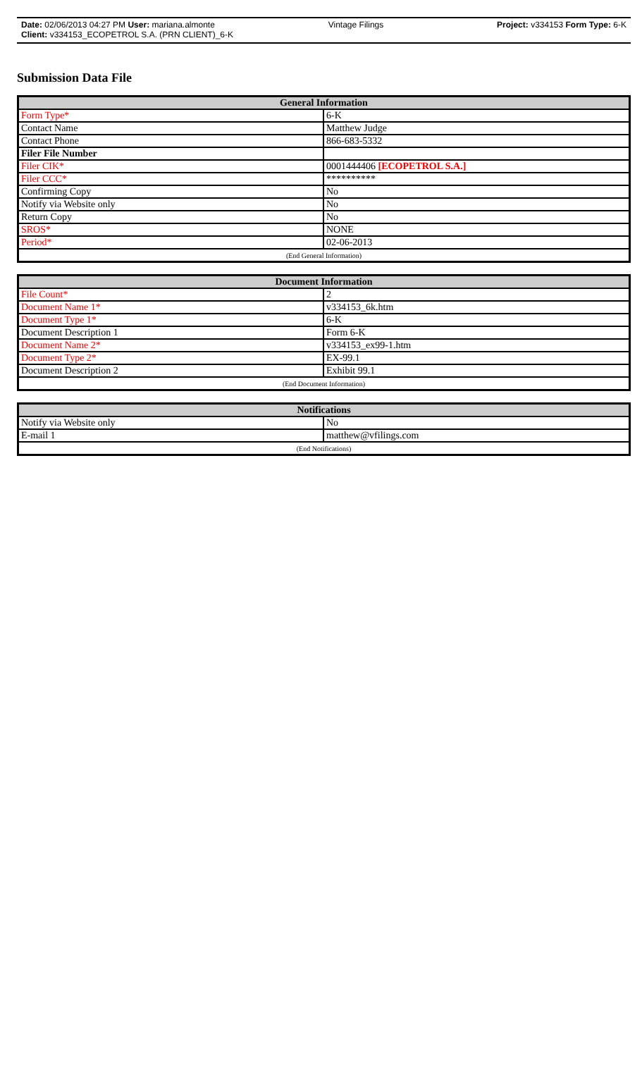Date: 02/06/2013 04:27 PM User: mariana.almonte Vintage Filings Project: v334153 Form Type: 6-K
Client: v334153_ECOPETROL S.A. (PRN CLIENT)_6-K
Submission Data File
| General Information | |
| --- | --- |
| Form Type* | 6-K |
| Contact Name | Matthew Judge |
| Contact Phone | 866-683-5332 |
| Filer File Number | |
| Filer CIK* | 0001444406 [ECOPETROL S.A.] |
| Filer CCC* | ********** |
| Confirming Copy | No |
| Notify via Website only | No |
| Return Copy | No |
| SROS* | NONE |
| Period* | 02-06-2013 |
| (End General Information) | |
| Document Information | |
| --- | --- |
| File Count* | 2 |
| Document Name 1* | v334153_6k.htm |
| Document Type 1* | 6-K |
| Document Description 1 | Form 6-K |
| Document Name 2* | v334153_ex99-1.htm |
| Document Type 2* | EX-99.1 |
| Document Description 2 | Exhibit 99.1 |
| (End Document Information) | |
| Notifications | |
| --- | --- |
| Notify via Website only | No |
| E-mail 1 | matthew@vfilings.com |
| (End Notifications) | |